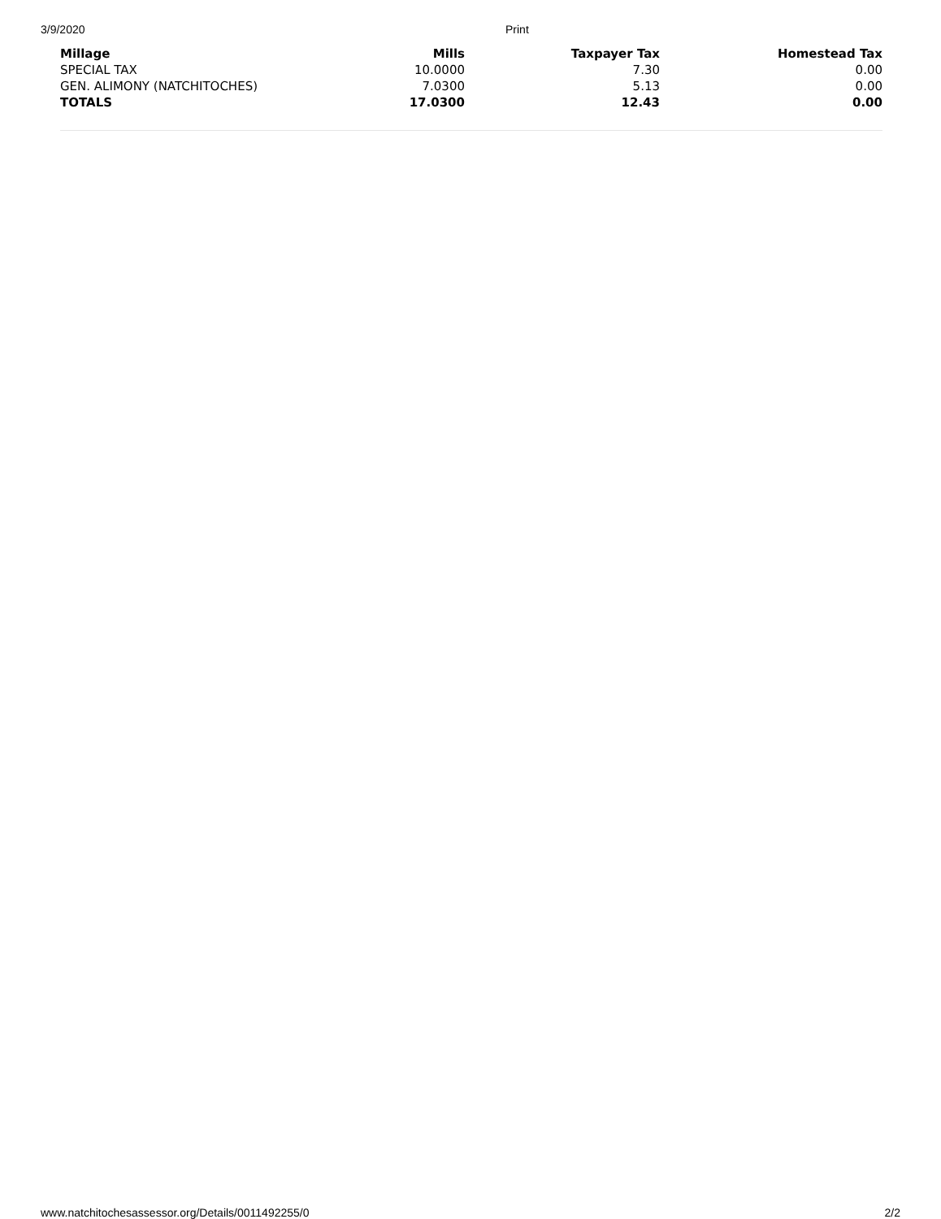3/9/2020 Print
| Millage | Mills | Taxpayer Tax | Homestead Tax |
| --- | --- | --- | --- |
| SPECIAL TAX | 10.0000 | 7.30 | 0.00 |
| GEN. ALIMONY (NATCHITOCHES) | 7.0300 | 5.13 | 0.00 |
| TOTALS | 17.0300 | 12.43 | 0.00 |
www.natchitochesassessor.org/Details/0011492255/0 2/2